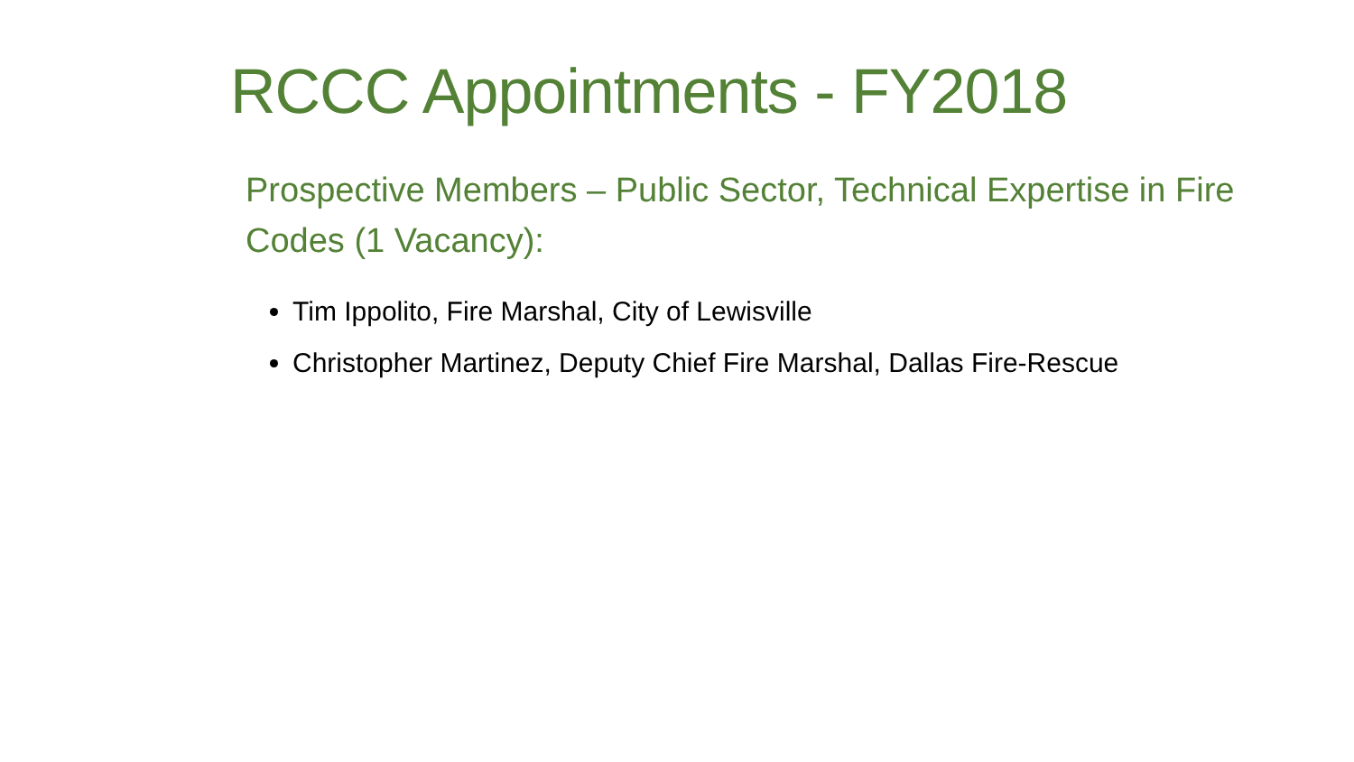RCCC Appointments - FY2018
Prospective Members – Public Sector, Technical Expertise in Fire Codes (1 Vacancy):
Tim Ippolito, Fire Marshal, City of Lewisville
Christopher Martinez, Deputy Chief Fire Marshal, Dallas Fire-Rescue